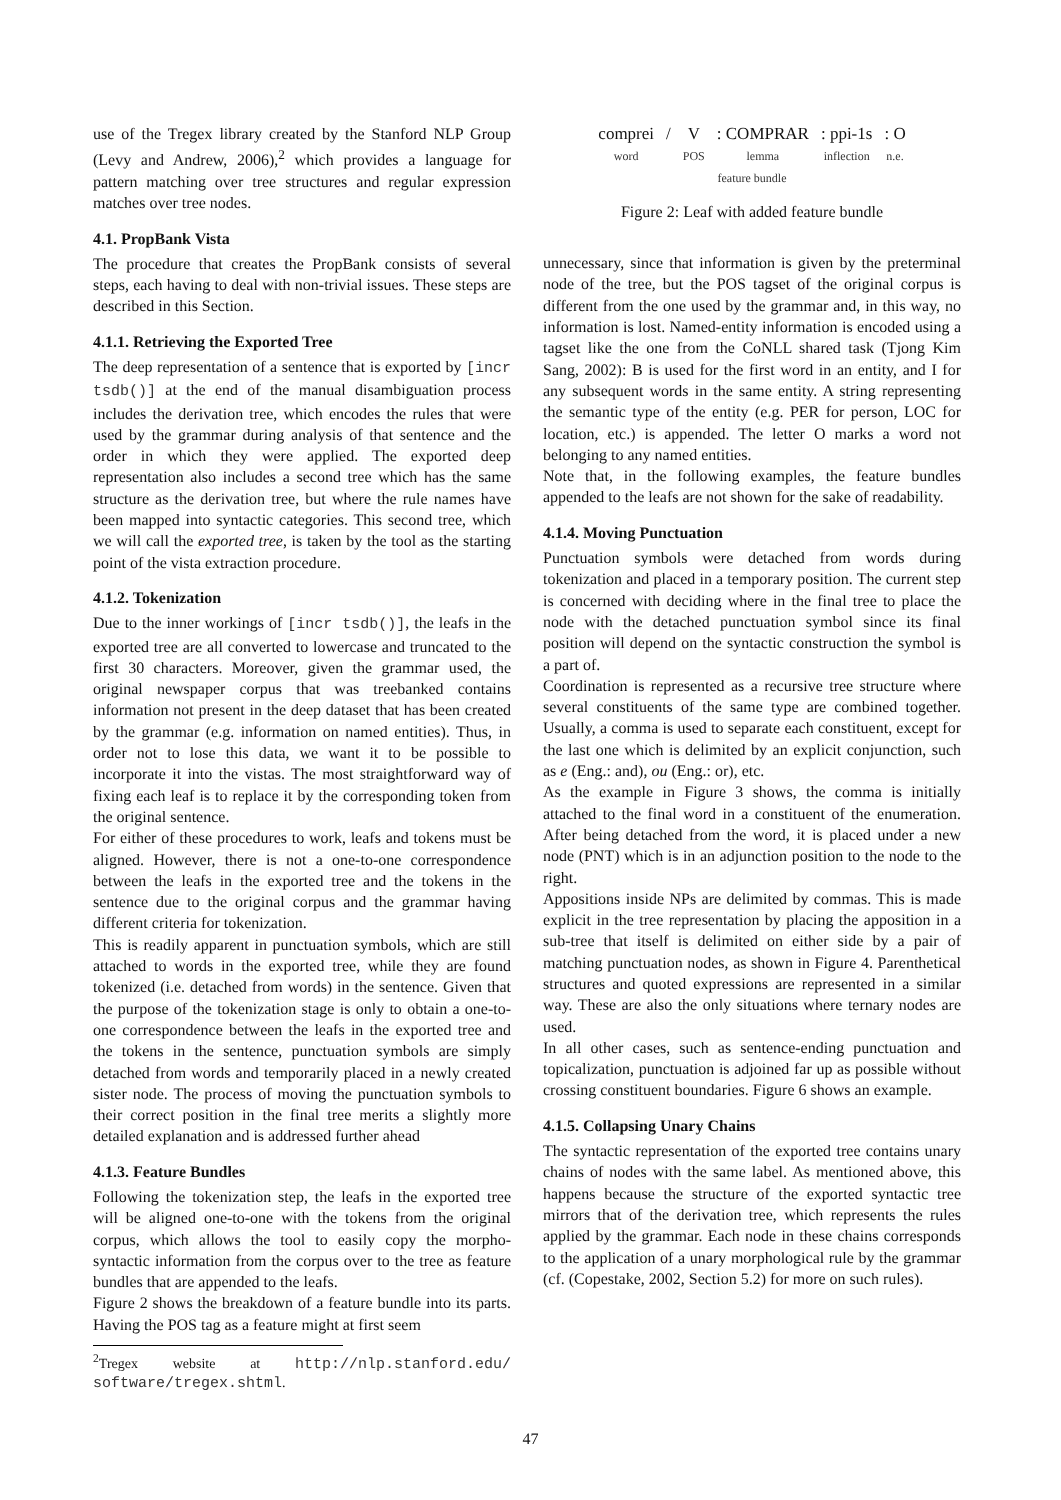use of the Tregex library created by the Stanford NLP Group (Levy and Andrew, 2006),<sup>2</sup> which provides a language for pattern matching over tree structures and regular expression matches over tree nodes.
4.1. PropBank Vista
The procedure that creates the PropBank consists of several steps, each having to deal with non-trivial issues. These steps are described in this Section.
4.1.1. Retrieving the Exported Tree
The deep representation of a sentence that is exported by [incr tsdb()] at the end of the manual disambiguation process includes the derivation tree, which encodes the rules that were used by the grammar during analysis of that sentence and the order in which they were applied. The exported deep representation also includes a second tree which has the same structure as the derivation tree, but where the rule names have been mapped into syntactic categories. This second tree, which we will call the exported tree, is taken by the tool as the starting point of the vista extraction procedure.
4.1.2. Tokenization
Due to the inner workings of [incr tsdb()], the leafs in the exported tree are all converted to lowercase and truncated to the first 30 characters. Moreover, given the grammar used, the original newspaper corpus that was treebanked contains information not present in the deep dataset that has been created by the grammar (e.g. information on named entities). Thus, in order not to lose this data, we want it to be possible to incorporate it into the vistas. The most straightforward way of fixing each leaf is to replace it by the corresponding token from the original sentence.
For either of these procedures to work, leafs and tokens must be aligned. However, there is not a one-to-one correspondence between the leafs in the exported tree and the tokens in the sentence due to the original corpus and the grammar having different criteria for tokenization.
This is readily apparent in punctuation symbols, which are still attached to words in the exported tree, while they are found tokenized (i.e. detached from words) in the sentence. Given that the purpose of the tokenization stage is only to obtain a one-to-one correspondence between the leafs in the exported tree and the tokens in the sentence, punctuation symbols are simply detached from words and temporarily placed in a newly created sister node. The process of moving the punctuation symbols to their correct position in the final tree merits a slightly more detailed explanation and is addressed further ahead
4.1.3. Feature Bundles
Following the tokenization step, the leafs in the exported tree will be aligned one-to-one with the tokens from the original corpus, which allows the tool to easily copy the morpho-syntactic information from the corpus over to the tree as feature bundles that are appended to the leafs.
Figure 2 shows the breakdown of a feature bundle into its parts. Having the POS tag as a feature might at first seem
<sup>2</sup> Tregex website at http://nlp.stanford.edu/ software/tregex.shtml.
comprei
word / V
POS: COMPRAR
lemma: ppi-1s
inflection: O
n.e.
feature bundle
Figure 2: Leaf with added feature bundle
unnecessary, since that information is given by the preterminal node of the tree, but the POS tagset of the original corpus is different from the one used by the grammar and, in this way, no information is lost. Named-entity information is encoded using a tagset like the one from the CoNLL shared task (Tjong Kim Sang, 2002): B is used for the first word in an entity, and I for any subsequent words in the same entity. A string representing the semantic type of the entity (e.g. PER for person, LOC for location, etc.) is appended. The letter O marks a word not belonging to any named entities.
Note that, in the following examples, the feature bundles appended to the leafs are not shown for the sake of readability.
4.1.4. Moving Punctuation
Punctuation symbols were detached from words during tokenization and placed in a temporary position. The current step is concerned with deciding where in the final tree to place the node with the detached punctuation symbol since its final position will depend on the syntactic construction the symbol is a part of.
Coordination is represented as a recursive tree structure where several constituents of the same type are combined together. Usually, a comma is used to separate each constituent, except for the last one which is delimited by an explicit conjunction, such as e (Eng.: and), ou (Eng.: or), etc.
As the example in Figure 3 shows, the comma is initially attached to the final word in a constituent of the enumeration. After being detached from the word, it is placed under a new node (PNT) which is in an adjunction position to the node to the right.
Appositions inside NPs are delimited by commas. This is made explicit in the tree representation by placing the apposition in a sub-tree that itself is delimited on either side by a pair of matching punctuation nodes, as shown in Figure 4. Parenthetical structures and quoted expressions are represented in a similar way. These are also the only situations where ternary nodes are used.
In all other cases, such as sentence-ending punctuation and topicalization, punctuation is adjoined far up as possible without crossing constituent boundaries. Figure 6 shows an example.
4.1.5. Collapsing Unary Chains
The syntactic representation of the exported tree contains unary chains of nodes with the same label. As mentioned above, this happens because the structure of the exported syntactic tree mirrors that of the derivation tree, which represents the rules applied by the grammar. Each node in these chains corresponds to the application of a unary morphological rule by the grammar (cf. (Copestake, 2002, Section 5.2) for more on such rules).
47